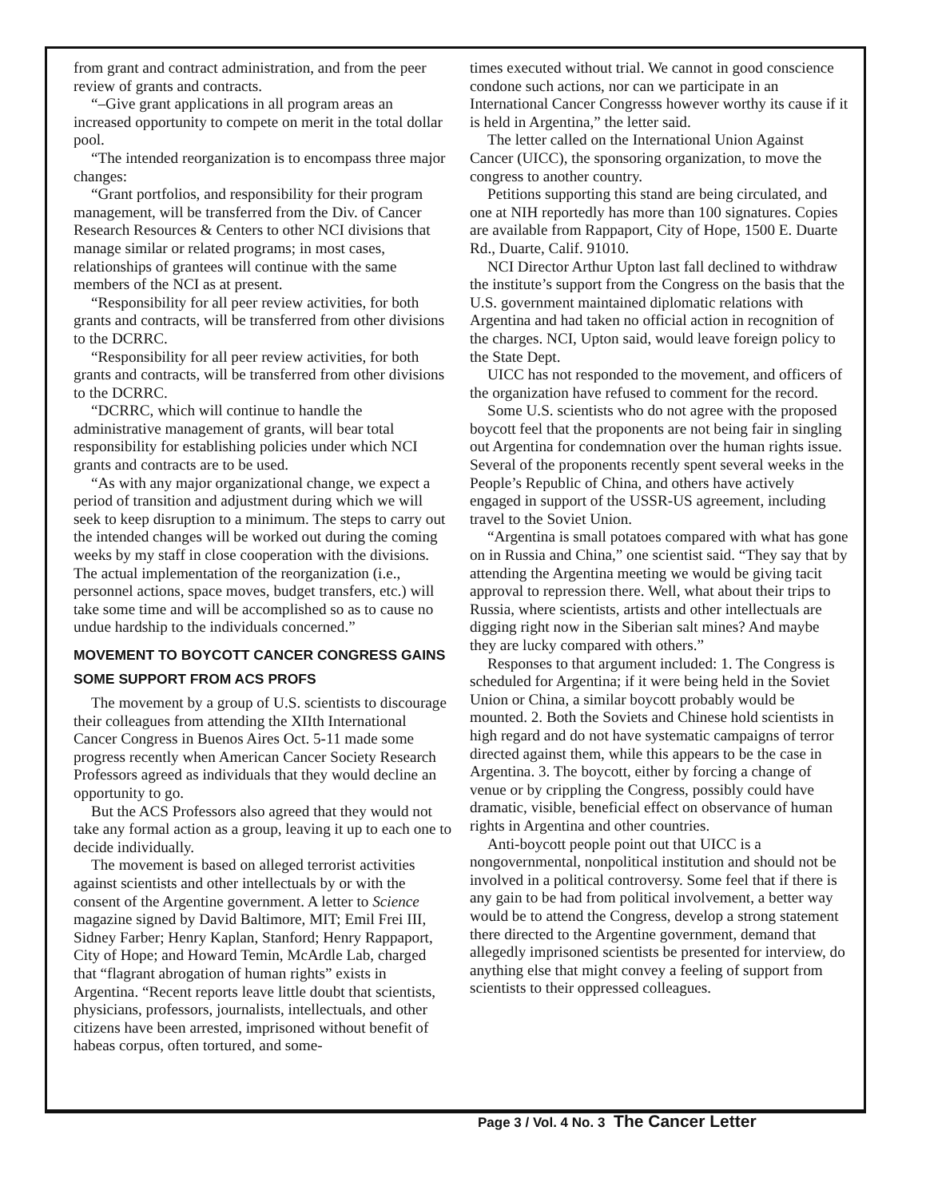from grant and contract administration, and from the peer review of grants and contracts.
“–Give grant applications in all program areas an increased opportunity to compete on merit in the total dollar pool.
“The intended reorganization is to encompass three major changes:
“Grant portfolios, and responsibility for their program management, will be transferred from the Div. of Cancer Research Resources & Centers to other NCI divisions that manage similar or related programs; in most cases, relationships of grantees will continue with the same members of the NCI as at present.
“Responsibility for all peer review activities, for both grants and contracts, will be transferred from other divisions to the DCRRC.
“Responsibility for all peer review activities, for both grants and contracts, will be transferred from other divisions to the DCRRC.
“DCRRC, which will continue to handle the administrative management of grants, will bear total responsibility for establishing policies under which NCI grants and contracts are to be used.
“As with any major organizational change, we expect a period of transition and adjustment during which we will seek to keep disruption to a minimum. The steps to carry out the intended changes will be worked out during the coming weeks by my staff in close cooperation with the divisions. The actual implementation of the reorganization (i.e., personnel actions, space moves, budget transfers, etc.) will take some time and will be accomplished so as to cause no undue hardship to the individuals concerned.”
MOVEMENT TO BOYCOTT CANCER CONGRESS GAINS SOME SUPPORT FROM ACS PROFS
The movement by a group of U.S. scientists to discourage their colleagues from attending the XIIth International Cancer Congress in Buenos Aires Oct. 5-11 made some progress recently when American Cancer Society Research Professors agreed as individuals that they would decline an opportunity to go.
But the ACS Professors also agreed that they would not take any formal action as a group, leaving it up to each one to decide individually.
The movement is based on alleged terrorist activities against scientists and other intellectuals by or with the consent of the Argentine government. A letter to Science magazine signed by David Baltimore, MIT; Emil Frei III, Sidney Farber; Henry Kaplan, Stanford; Henry Rappaport, City of Hope; and Howard Temin, McArdle Lab, charged that “flagrant abrogation of human rights” exists in Argentina. “Recent reports leave little doubt that scientists, physicians, professors, journalists, intellectuals, and other citizens have been arrested, imprisoned without benefit of habeas corpus, often tortured, and some-
times executed without trial. We cannot in good conscience condone such actions, nor can we participate in an International Cancer Congresss however worthy its cause if it is held in Argentina,” the letter said.
The letter called on the International Union Against Cancer (UICC), the sponsoring organization, to move the congress to another country.
Petitions supporting this stand are being circulated, and one at NIH reportedly has more than 100 signatures. Copies are available from Rappaport, City of Hope, 1500 E. Duarte Rd., Duarte, Calif. 91010.
NCI Director Arthur Upton last fall declined to withdraw the institute’s support from the Congress on the basis that the U.S. government maintained diplomatic relations with Argentina and had taken no official action in recognition of the charges. NCI, Upton said, would leave foreign policy to the State Dept.
UICC has not responded to the movement, and officers of the organization have refused to comment for the record.
Some U.S. scientists who do not agree with the proposed boycott feel that the proponents are not being fair in singling out Argentina for condemnation over the human rights issue. Several of the proponents recently spent several weeks in the People’s Republic of China, and others have actively engaged in support of the USSR-US agreement, including travel to the Soviet Union.
“Argentina is small potatoes compared with what has gone on in Russia and China,” one scientist said. “They say that by attending the Argentina meeting we would be giving tacit approval to repression there. Well, what about their trips to Russia, where scientists, artists and other intellectuals are digging right now in the Siberian salt mines? And maybe they are lucky compared with others.”
Responses to that argument included: 1. The Congress is scheduled for Argentina; if it were being held in the Soviet Union or China, a similar boycott probably would be mounted. 2. Both the Soviets and Chinese hold scientists in high regard and do not have systematic campaigns of terror directed against them, while this appears to be the case in Argentina. 3. The boycott, either by forcing a change of venue or by crippling the Congress, possibly could have dramatic, visible, beneficial effect on observance of human rights in Argentina and other countries.
Anti-boycott people point out that UICC is a nongovernmental, nonpolitical institution and should not be involved in a political controversy. Some feel that if there is any gain to be had from political involvement, a better way would be to attend the Congress, develop a strong statement there directed to the Argentine government, demand that allegedly imprisoned scientists be presented for interview, do anything else that might convey a feeling of support from scientists to their oppressed colleagues.
Page 3 / Vol. 4 No. 3 The Cancer Letter